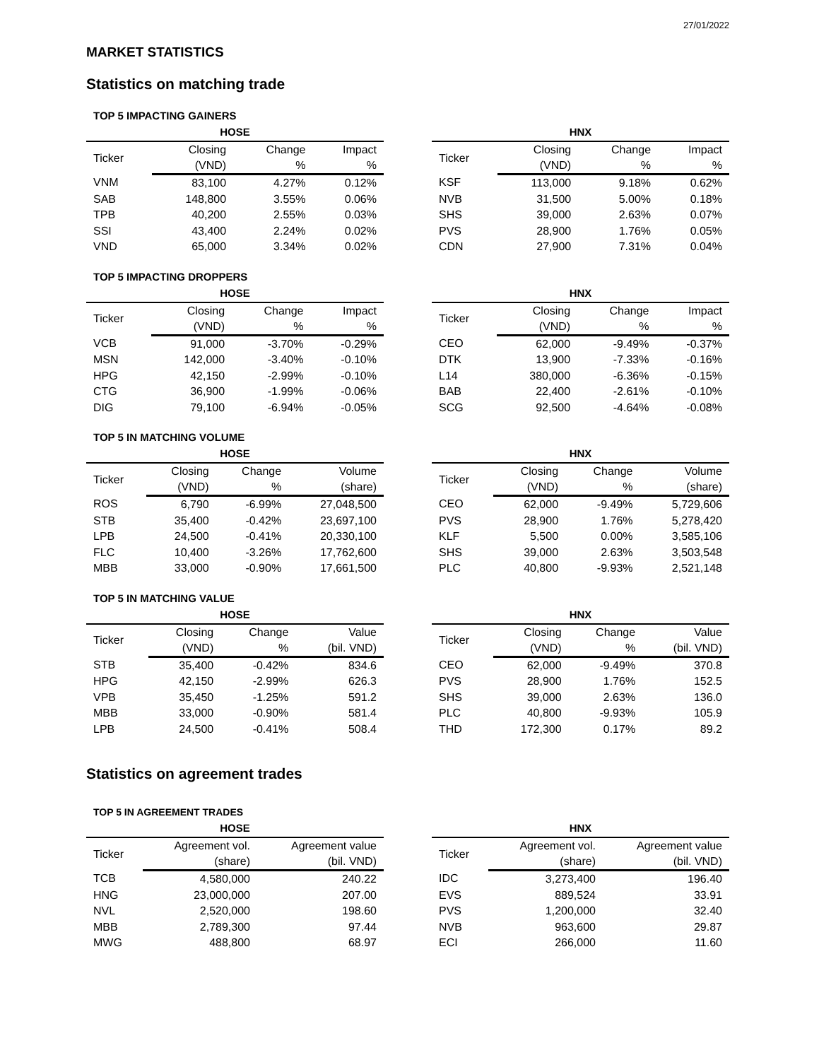27/01/2022
MARKET STATISTICS
Statistics on matching trade
TOP 5 IMPACTING GAINERS
HOSE
| Ticker | Closing | Change | Impact |
| --- | --- | --- | --- |
| | (VND) | % | % |
| VNM | 83,100 | 4.27% | 0.12% |
| SAB | 148,800 | 3.55% | 0.06% |
| TPB | 40,200 | 2.55% | 0.03% |
| SSI | 43,400 | 2.24% | 0.02% |
| VND | 65,000 | 3.34% | 0.02% |
HNX
| Ticker | Closing | Change | Impact |
| --- | --- | --- | --- |
| | (VND) | % | % |
| KSF | 113,000 | 9.18% | 0.62% |
| NVB | 31,500 | 5.00% | 0.18% |
| SHS | 39,000 | 2.63% | 0.07% |
| PVS | 28,900 | 1.76% | 0.05% |
| CDN | 27,900 | 7.31% | 0.04% |
TOP 5 IMPACTING DROPPERS
HOSE
| Ticker | Closing | Change | Impact |
| --- | --- | --- | --- |
| | (VND) | % | % |
| VCB | 91,000 | -3.70% | -0.29% |
| MSN | 142,000 | -3.40% | -0.10% |
| HPG | 42,150 | -2.99% | -0.10% |
| CTG | 36,900 | -1.99% | -0.06% |
| DIG | 79,100 | -6.94% | -0.05% |
HNX
| Ticker | Closing | Change | Impact |
| --- | --- | --- | --- |
| | (VND) | % | % |
| CEO | 62,000 | -9.49% | -0.37% |
| DTK | 13,900 | -7.33% | -0.16% |
| L14 | 380,000 | -6.36% | -0.15% |
| BAB | 22,400 | -2.61% | -0.10% |
| SCG | 92,500 | -4.64% | -0.08% |
TOP 5 IN MATCHING VOLUME
HOSE
| Ticker | Closing | Change | Volume |
| --- | --- | --- | --- |
| | (VND) | % | (share) |
| ROS | 6,790 | -6.99% | 27,048,500 |
| STB | 35,400 | -0.42% | 23,697,100 |
| LPB | 24,500 | -0.41% | 20,330,100 |
| FLC | 10,400 | -3.26% | 17,762,600 |
| MBB | 33,000 | -0.90% | 17,661,500 |
HNX
| Ticker | Closing | Change | Volume |
| --- | --- | --- | --- |
| | (VND) | % | (share) |
| CEO | 62,000 | -9.49% | 5,729,606 |
| PVS | 28,900 | 1.76% | 5,278,420 |
| KLF | 5,500 | 0.00% | 3,585,106 |
| SHS | 39,000 | 2.63% | 3,503,548 |
| PLC | 40,800 | -9.93% | 2,521,148 |
TOP 5 IN MATCHING VALUE
HOSE
| Ticker | Closing | Change | Value |
| --- | --- | --- | --- |
| | (VND) | % | (bil. VND) |
| STB | 35,400 | -0.42% | 834.6 |
| HPG | 42,150 | -2.99% | 626.3 |
| VPB | 35,450 | -1.25% | 591.2 |
| MBB | 33,000 | -0.90% | 581.4 |
| LPB | 24,500 | -0.41% | 508.4 |
HNX
| Ticker | Closing | Change | Value |
| --- | --- | --- | --- |
| | (VND) | % | (bil. VND) |
| CEO | 62,000 | -9.49% | 370.8 |
| PVS | 28,900 | 1.76% | 152.5 |
| SHS | 39,000 | 2.63% | 136.0 |
| PLC | 40,800 | -9.93% | 105.9 |
| THD | 172,300 | 0.17% | 89.2 |
Statistics on agreement trades
TOP 5 IN AGREEMENT TRADES
HOSE
| Ticker | Agreement vol. | Agreement value |
| --- | --- | --- |
| | (share) | (bil. VND) |
| TCB | 4,580,000 | 240.22 |
| HNG | 23,000,000 | 207.00 |
| NVL | 2,520,000 | 198.60 |
| MBB | 2,789,300 | 97.44 |
| MWG | 488,800 | 68.97 |
HNX
| Ticker | Agreement vol. | Agreement value |
| --- | --- | --- |
| | (share) | (bil. VND) |
| IDC | 3,273,400 | 196.40 |
| EVS | 889,524 | 33.91 |
| PVS | 1,200,000 | 32.40 |
| NVB | 963,600 | 29.87 |
| ECI | 266,000 | 11.60 |